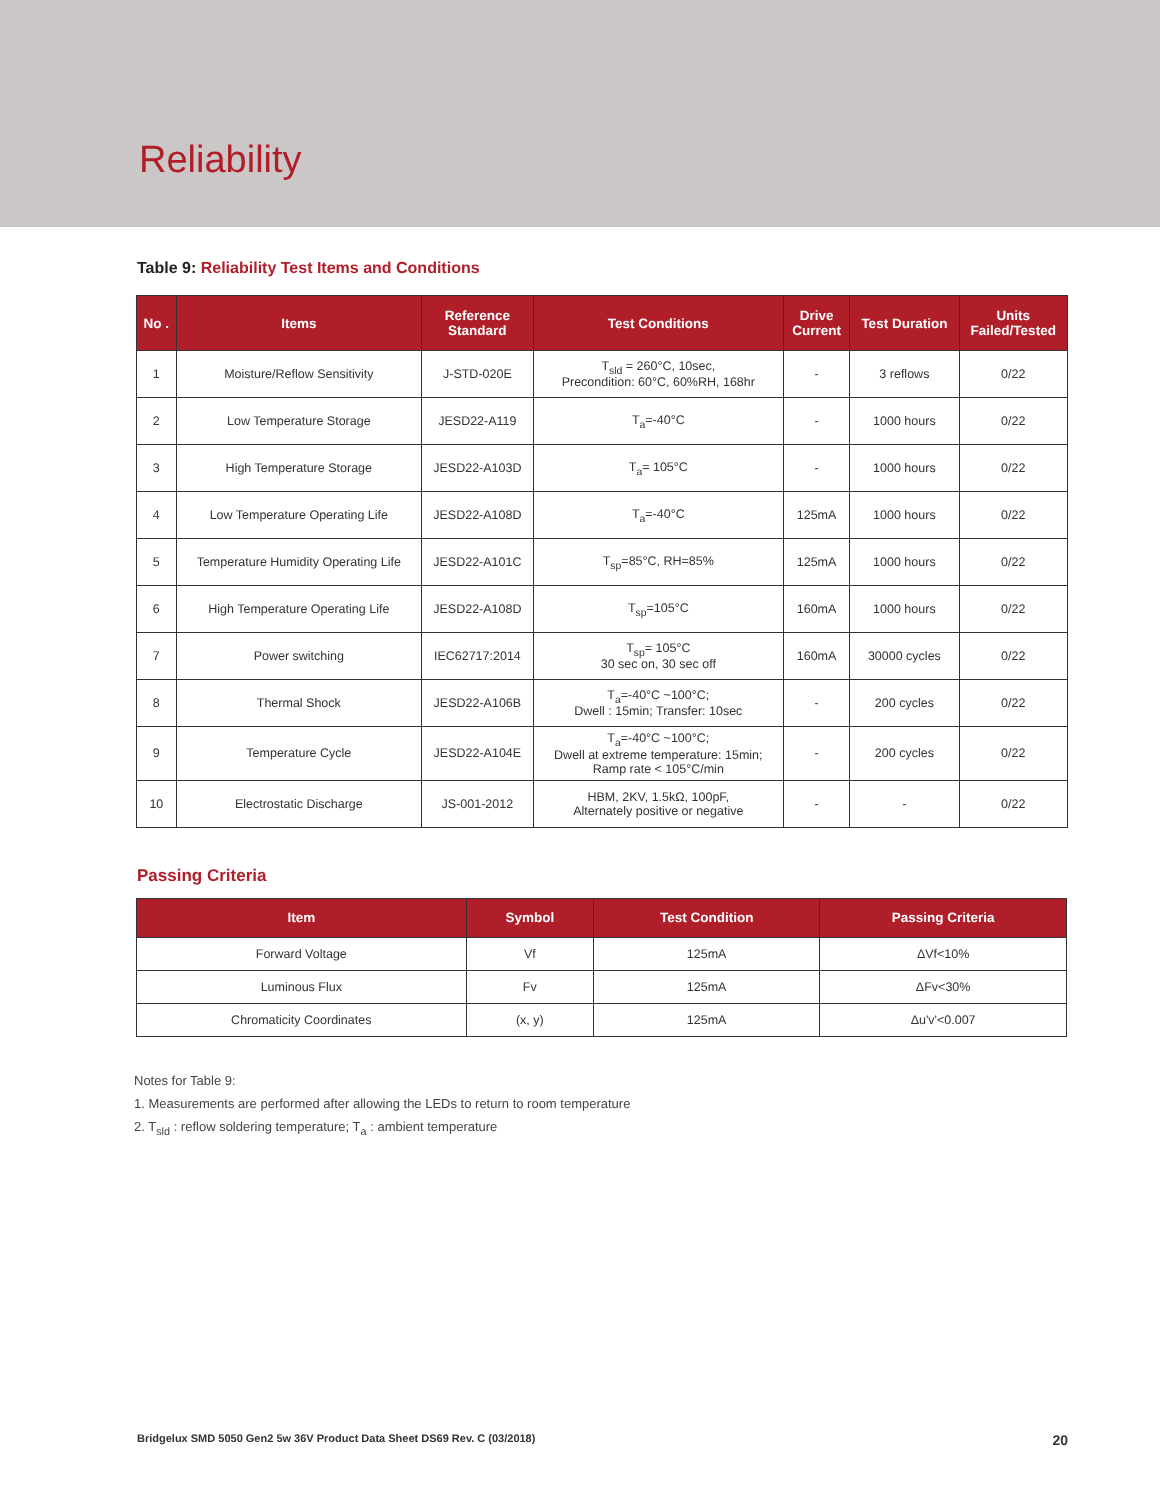Reliability
Table 9: Reliability Test Items and Conditions
| No . | Items | Reference Standard | Test Conditions | Drive Current | Test Duration | Units Failed/Tested |
| --- | --- | --- | --- | --- | --- | --- |
| 1 | Moisture/Reflow Sensitivity | J-STD-020E | T<sub>sld</sub> = 260°C, 10sec, Precondition: 60°C, 60%RH, 168hr | - | 3 reflows | 0/22 |
| 2 | Low Temperature Storage | JESD22-A119 | T<sub>a</sub>=-40°C | - | 1000 hours | 0/22 |
| 3 | High Temperature Storage | JESD22-A103D | T<sub>a</sub>= 105°C | - | 1000 hours | 0/22 |
| 4 | Low Temperature Operating Life | JESD22-A108D | T<sub>a</sub>=-40°C | 125mA | 1000 hours | 0/22 |
| 5 | Temperature Humidity Operating Life | JESD22-A101C | T<sub>sp</sub>=85°C, RH=85% | 125mA | 1000 hours | 0/22 |
| 6 | High Temperature Operating Life | JESD22-A108D | T<sub>sp</sub>=105°C | 160mA | 1000 hours | 0/22 |
| 7 | Power switching | IEC62717:2014 | T<sub>sp</sub>= 105°C 30 sec on, 30 sec off | 160mA | 30000 cycles | 0/22 |
| 8 | Thermal Shock | JESD22-A106B | T<sub>a</sub>=-40°C ~100°C; Dwell : 15min; Transfer: 10sec | - | 200 cycles | 0/22 |
| 9 | Temperature Cycle | JESD22-A104E | T<sub>a</sub>=-40°C ~100°C; Dwell at extreme temperature: 15min; Ramp rate < 105°C/min | - | 200 cycles | 0/22 |
| 10 | Electrostatic Discharge | JS-001-2012 | HBM, 2KV, 1.5kΩ, 100pF, Alternately positive or negative | - | - | 0/22 |
Passing Criteria
| Item | Symbol | Test Condition | Passing Criteria |
| --- | --- | --- | --- |
| Forward Voltage | Vf | 125mA | ΔVf<10% |
| Luminous Flux | Fv | 125mA | ΔFv<30% |
| Chromaticity Coordinates | (x, y) | 125mA | Δu'v'<0.007 |
Notes for Table 9:
1. Measurements are performed after allowing the LEDs to return to room temperature
2. T<sub>sld</sub> : reflow soldering temperature; T<sub>a</sub> : ambient temperature
Bridgelux SMD 5050 Gen2 5w 36V Product Data Sheet DS69 Rev. C (03/2018) 20